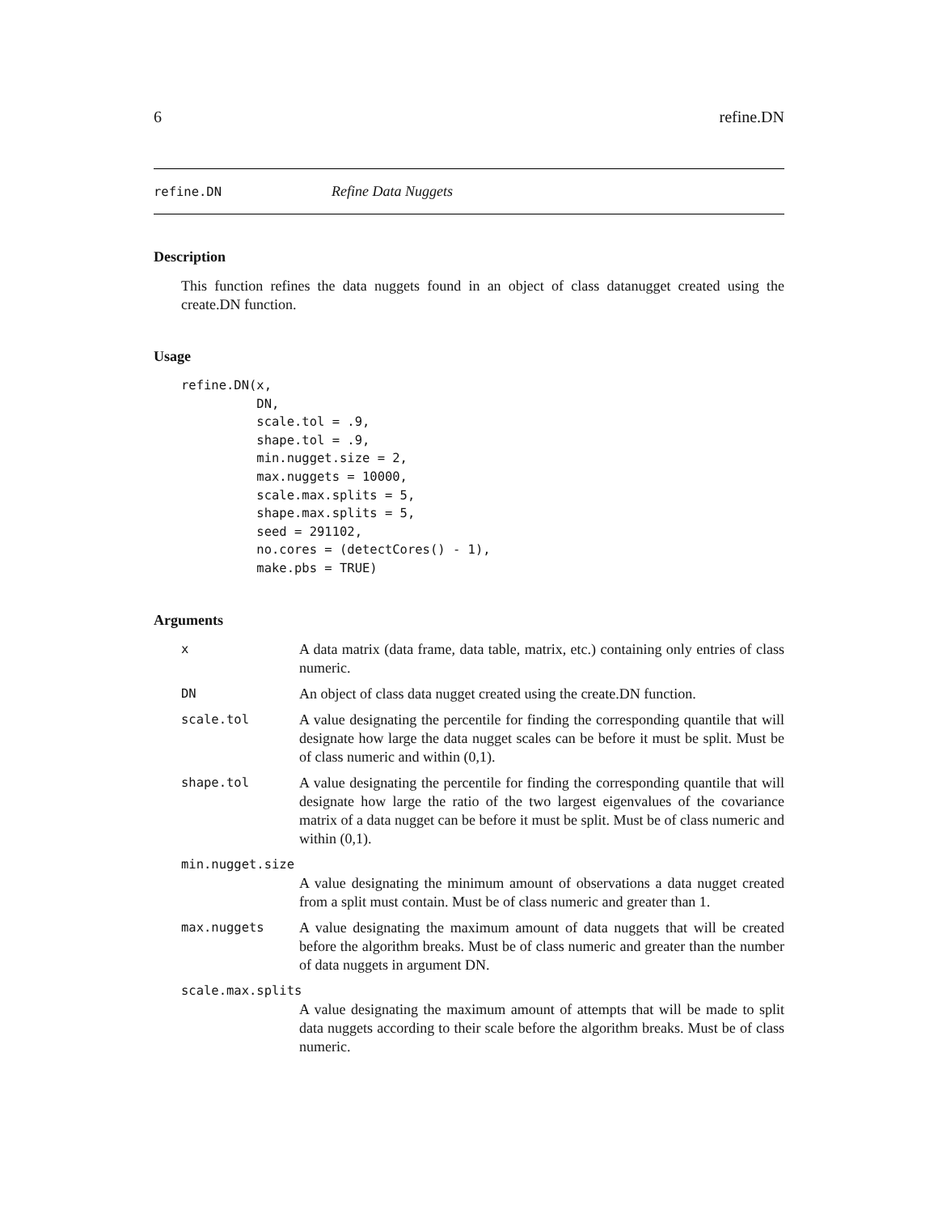6 refine.DN
refine.DN Refine Data Nuggets
Description
This function refines the data nuggets found in an object of class datanugget created using the create.DN function.
Usage
refine.DN(x,
          DN,
          scale.tol = .9,
          shape.tol = .9,
          min.nugget.size = 2,
          max.nuggets = 10000,
          scale.max.splits = 5,
          shape.max.splits = 5,
          seed = 291102,
          no.cores = (detectCores() - 1),
          make.pbs = TRUE)
Arguments
x
A data matrix (data frame, data table, matrix, etc.) containing only entries of class numeric.
DN
An object of class data nugget created using the create.DN function.
scale.tol
A value designating the percentile for finding the corresponding quantile that will designate how large the data nugget scales can be before it must be split. Must be of class numeric and within (0,1).
shape.tol
A value designating the percentile for finding the corresponding quantile that will designate how large the ratio of the two largest eigenvalues of the covariance matrix of a data nugget can be before it must be split. Must be of class numeric and within (0,1).
min.nugget.size
A value designating the minimum amount of observations a data nugget created from a split must contain. Must be of class numeric and greater than 1.
max.nuggets
A value designating the maximum amount of data nuggets that will be created before the algorithm breaks. Must be of class numeric and greater than the number of data nuggets in argument DN.
scale.max.splits
A value designating the maximum amount of attempts that will be made to split data nuggets according to their scale before the algorithm breaks. Must be of class numeric.